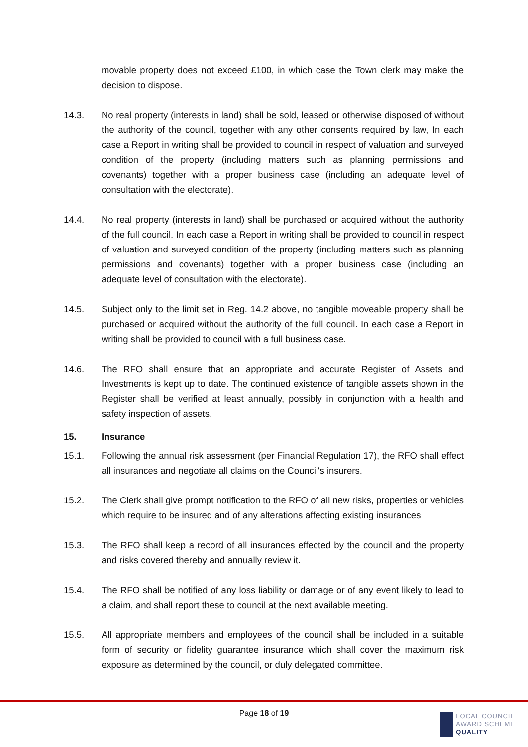movable property does not exceed £100, in which case the Town clerk may make the decision to dispose.
14.3. No real property (interests in land) shall be sold, leased or otherwise disposed of without the authority of the council, together with any other consents required by law, In each case a Report in writing shall be provided to council in respect of valuation and surveyed condition of the property (including matters such as planning permissions and covenants) together with a proper business case (including an adequate level of consultation with the electorate).
14.4. No real property (interests in land) shall be purchased or acquired without the authority of the full council. In each case a Report in writing shall be provided to council in respect of valuation and surveyed condition of the property (including matters such as planning permissions and covenants) together with a proper business case (including an adequate level of consultation with the electorate).
14.5. Subject only to the limit set in Reg. 14.2 above, no tangible moveable property shall be purchased or acquired without the authority of the full council. In each case a Report in writing shall be provided to council with a full business case.
14.6. The RFO shall ensure that an appropriate and accurate Register of Assets and Investments is kept up to date. The continued existence of tangible assets shown in the Register shall be verified at least annually, possibly in conjunction with a health and safety inspection of assets.
15. Insurance
15.1. Following the annual risk assessment (per Financial Regulation 17), the RFO shall effect all insurances and negotiate all claims on the Council's insurers.
15.2. The Clerk shall give prompt notification to the RFO of all new risks, properties or vehicles which require to be insured and of any alterations affecting existing insurances.
15.3. The RFO shall keep a record of all insurances effected by the council and the property and risks covered thereby and annually review it.
15.4. The RFO shall be notified of any loss liability or damage or of any event likely to lead to a claim, and shall report these to council at the next available meeting.
15.5. All appropriate members and employees of the council shall be included in a suitable form of security or fidelity guarantee insurance which shall cover the maximum risk exposure as determined by the council, or duly delegated committee.
Page 18 of 19
LOCAL COUNCIL
AWARD SCHEME
QUALITY